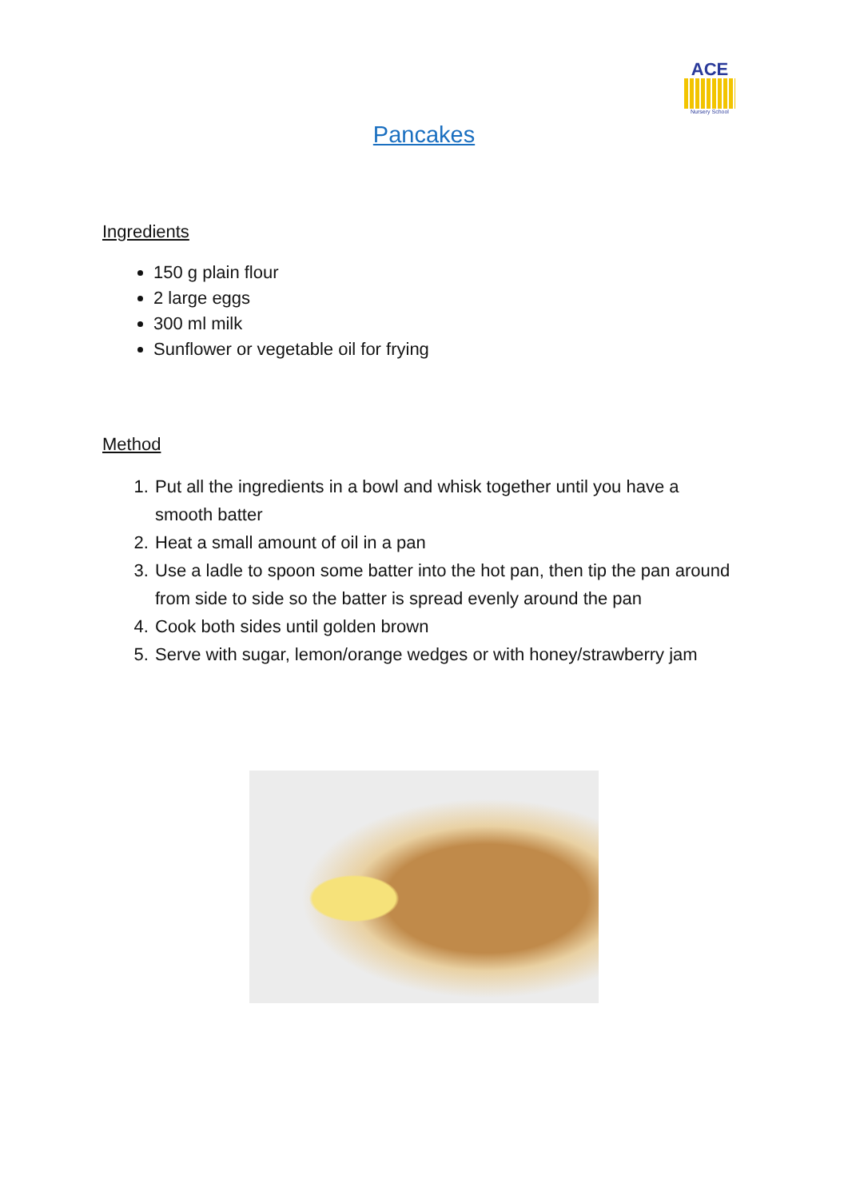ACE
Nursery School
Pancakes
Ingredients
150 g plain flour
2 large eggs
300 ml milk
Sunflower or vegetable oil for frying
Method
1. Put all the ingredients in a bowl and whisk together until you have a smooth batter
2. Heat a small amount of oil in a pan
3. Use a ladle to spoon some batter into the hot pan, then tip the pan around from side to side so the batter is spread evenly around the pan
4. Cook both sides until golden brown
5. Serve with sugar, lemon/orange wedges or with honey/strawberry jam